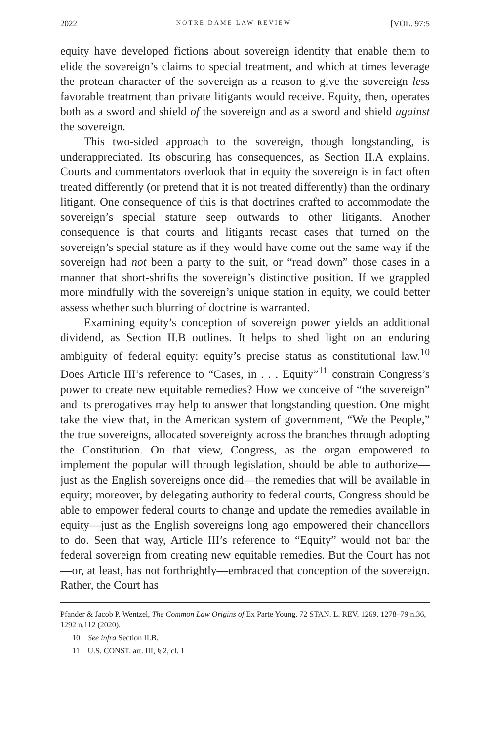2022 NOTRE DAME LAW REVIEW [VOL. 97:5
equity have developed fictions about sovereign identity that enable them to elide the sovereign’s claims to special treatment, and which at times leverage the protean character of the sovereign as a reason to give the sovereign less favorable treatment than private litigants would receive. Equity, then, operates both as a sword and shield of the sovereign and as a sword and shield against the sovereign.
This two-sided approach to the sovereign, though longstanding, is underappreciated. Its obscuring has consequences, as Section II.A explains. Courts and commentators overlook that in equity the sovereign is in fact often treated differently (or pretend that it is not treated differently) than the ordinary litigant. One consequence of this is that doctrines crafted to accommodate the sovereign’s special stature seep outwards to other litigants. Another consequence is that courts and litigants recast cases that turned on the sovereign’s special stature as if they would have come out the same way if the sovereign had not been a party to the suit, or “read down” those cases in a manner that short-shrifts the sovereign’s distinctive position. If we grappled more mindfully with the sovereign’s unique station in equity, we could better assess whether such blurring of doctrine is warranted.
Examining equity’s conception of sovereign power yields an additional dividend, as Section II.B outlines. It helps to shed light on an enduring ambiguity of federal equity: equity’s precise status as constitutional law.<sup>10</sup> Does Article III’s reference to “Cases, in . . . Equity”<sup>11</sup> constrain Congress’s power to create new equitable remedies? How we conceive of “the sovereign” and its prerogatives may help to answer that longstanding question. One might take the view that, in the American system of government, “We the People,” the true sovereigns, allocated sovereignty across the branches through adopting the Constitution. On that view, Congress, as the organ empowered to implement the popular will through legislation, should be able to authorize—just as the English sovereigns once did—the remedies that will be available in equity; moreover, by delegating authority to federal courts, Congress should be able to empower federal courts to change and update the remedies available in equity—just as the English sovereigns long ago empowered their chancellors to do. Seen that way, Article III’s reference to “Equity” would not bar the federal sovereign from creating new equitable remedies. But the Court has not—or, at least, has not forthrightly—embraced that conception of the sovereign. Rather, the Court has
Pfander & Jacob P. Wentzel, The Common Law Origins of Ex Parte Young, 72 STAN. L. REV. 1269, 1278–79 n.36, 1292 n.112 (2020).
10 See infra Section II.B.
11 U.S. CONST. art. III, § 2, cl. 1